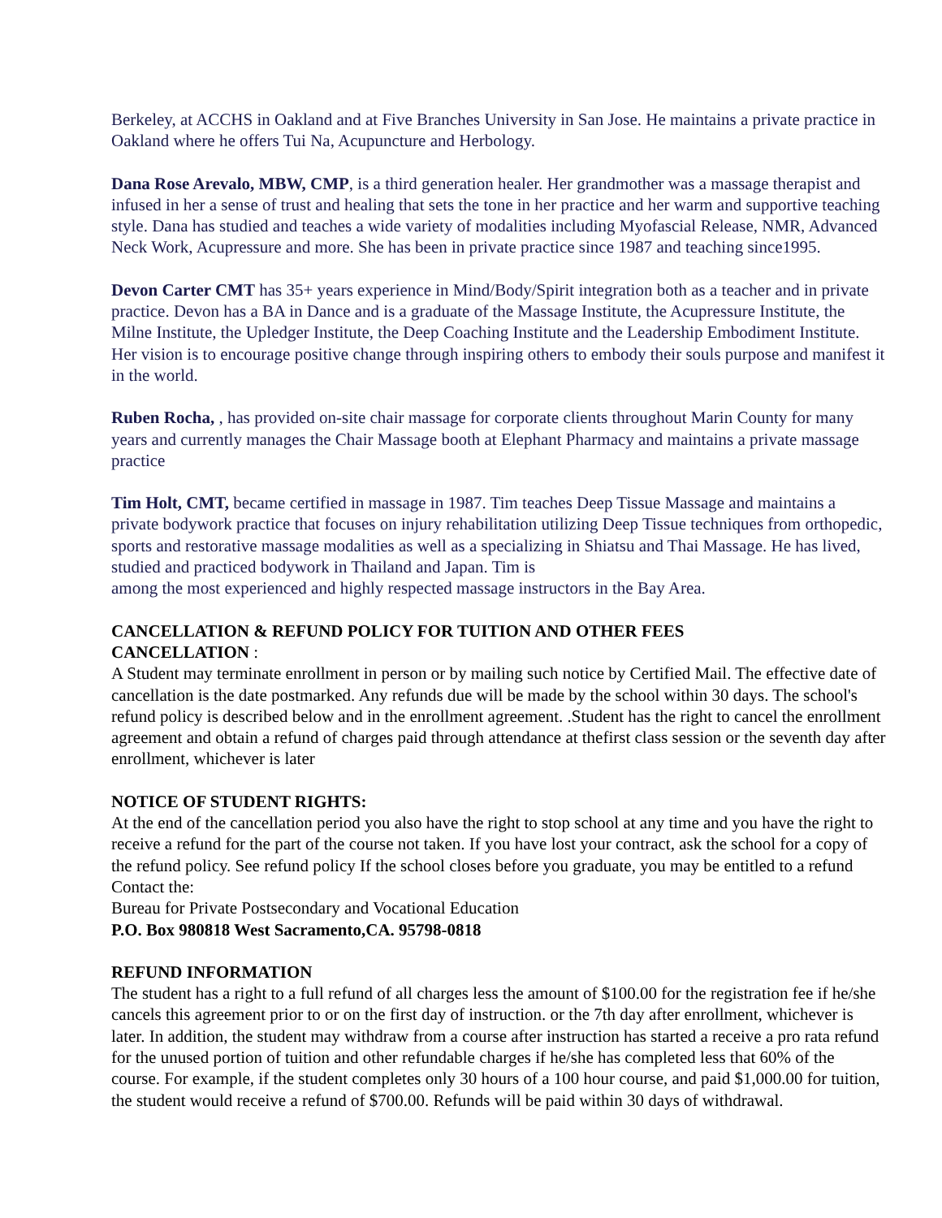Berkeley, at ACCHS in Oakland and at Five Branches University in San Jose. He maintains a private practice in Oakland where he offers Tui Na, Acupuncture and Herbology.
Dana Rose Arevalo, MBW, CMP, is a third generation healer. Her grandmother was a massage therapist and infused in her a sense of trust and healing that sets the tone in her practice and her warm and supportive teaching style. Dana has studied and teaches a wide variety of modalities including Myofascial Release, NMR, Advanced Neck Work, Acupressure and more. She has been in private practice since 1987 and teaching since1995.
Devon Carter CMT has 35+ years experience in Mind/Body/Spirit integration both as a teacher and in private practice. Devon has a BA in Dance and is a graduate of the Massage Institute, the Acupressure Institute, the Milne Institute, the Upledger Institute, the Deep Coaching Institute and the Leadership Embodiment Institute. Her vision is to encourage positive change through inspiring others to embody their souls purpose and manifest it in the world.
Ruben Rocha, , has provided on-site chair massage for corporate clients throughout Marin County for many years and currently manages the Chair Massage booth at Elephant Pharmacy and maintains a private massage practice
Tim Holt, CMT, became certified in massage in 1987. Tim teaches Deep Tissue Massage and maintains a private bodywork practice that focuses on injury rehabilitation utilizing Deep Tissue techniques from orthopedic, sports and restorative massage modalities as well as a specializing in Shiatsu and Thai Massage. He has lived, studied and practiced bodywork in Thailand and Japan. Tim is
among the most experienced and highly respected massage instructors in the Bay Area.
CANCELLATION & REFUND POLICY FOR TUITION AND OTHER FEES
CANCELLATION :
A Student may terminate enrollment in person or by mailing such notice by Certified Mail. The effective date of cancellation is the date postmarked. Any refunds due will be made by the school within 30 days. The school's refund policy is described below and in the enrollment agreement. .Student has the right to cancel the enrollment agreement and obtain a refund of charges paid through attendance at thefirst class session or the seventh day after enrollment, whichever is later
NOTICE OF STUDENT RIGHTS:
At the end of the cancellation period you also have the right to stop school at any time and you have the right to receive a refund for the part of the course not taken. If you have lost your contract, ask the school for a copy of the refund policy. See refund policy If the school closes before you graduate, you may be entitled to a refund Contact the:
Bureau for Private Postsecondary and Vocational Education
P.O. Box 980818 West Sacramento,CA. 95798-0818
REFUND INFORMATION
The student has a right to a full refund of all charges less the amount of $100.00 for the registration fee if he/she cancels this agreement prior to or on the first day of instruction. or the 7th day after enrollment, whichever is later. In addition, the student may withdraw from a course after instruction has started a receive a pro rata refund for the unused portion of tuition and other refundable charges if he/she has completed less that 60% of the course. For example, if the student completes only 30 hours of a 100 hour course, and paid $1,000.00 for tuition, the student would receive a refund of $700.00. Refunds will be paid within 30 days of withdrawal.